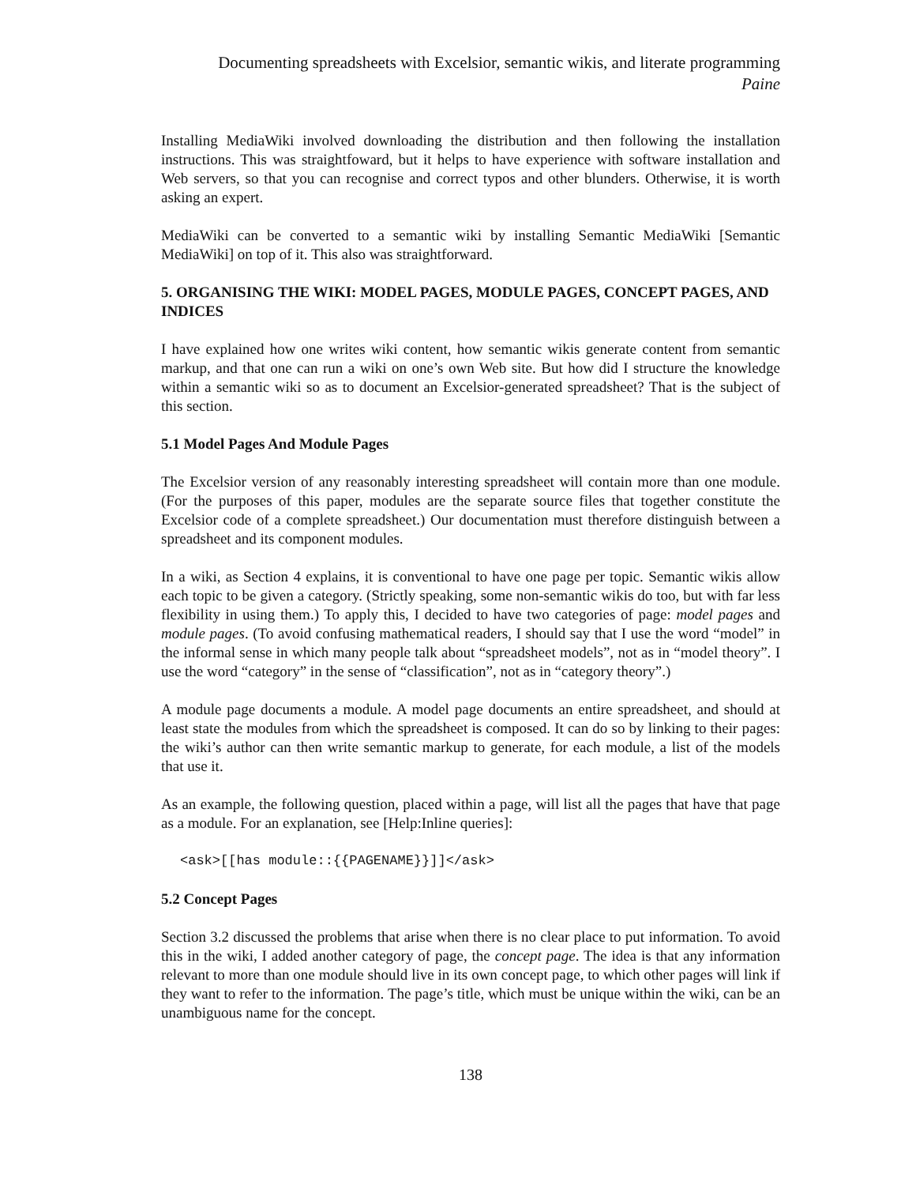Documenting spreadsheets with Excelsior, semantic wikis, and literate programming
Paine
Installing MediaWiki involved downloading the distribution and then following the installation instructions. This was straightfoward, but it helps to have experience with software installation and Web servers, so that you can recognise and correct typos and other blunders. Otherwise, it is worth asking an expert.
MediaWiki can be converted to a semantic wiki by installing Semantic MediaWiki [Semantic MediaWiki] on top of it. This also was straightforward.
5. ORGANISING THE WIKI: MODEL PAGES, MODULE PAGES, CONCEPT PAGES, AND INDICES
I have explained how one writes wiki content, how semantic wikis generate content from semantic markup, and that one can run a wiki on one’s own Web site. But how did I structure the knowledge within a semantic wiki so as to document an Excelsior-generated spreadsheet? That is the subject of this section.
5.1 Model Pages And Module Pages
The Excelsior version of any reasonably interesting spreadsheet will contain more than one module. (For the purposes of this paper, modules are the separate source files that together constitute the Excelsior code of a complete spreadsheet.) Our documentation must therefore distinguish between a spreadsheet and its component modules.
In a wiki, as Section 4 explains, it is conventional to have one page per topic. Semantic wikis allow each topic to be given a category. (Strictly speaking, some non-semantic wikis do too, but with far less flexibility in using them.) To apply this, I decided to have two categories of page: model pages and module pages. (To avoid confusing mathematical readers, I should say that I use the word “model” in the informal sense in which many people talk about “spreadsheet models”, not as in “model theory”. I use the word “category” in the sense of “classification”, not as in “category theory”.)
A module page documents a module. A model page documents an entire spreadsheet, and should at least state the modules from which the spreadsheet is composed. It can do so by linking to their pages: the wiki’s author can then write semantic markup to generate, for each module, a list of the models that use it.
As an example, the following question, placed within a page, will list all the pages that have that page as a module. For an explanation, see [Help:Inline queries]:
<ask>[[has module::{{PAGENAME}}]]</ask>
5.2 Concept Pages
Section 3.2 discussed the problems that arise when there is no clear place to put information. To avoid this in the wiki, I added another category of page, the concept page. The idea is that any information relevant to more than one module should live in its own concept page, to which other pages will link if they want to refer to the information. The page’s title, which must be unique within the wiki, can be an unambiguous name for the concept.
138